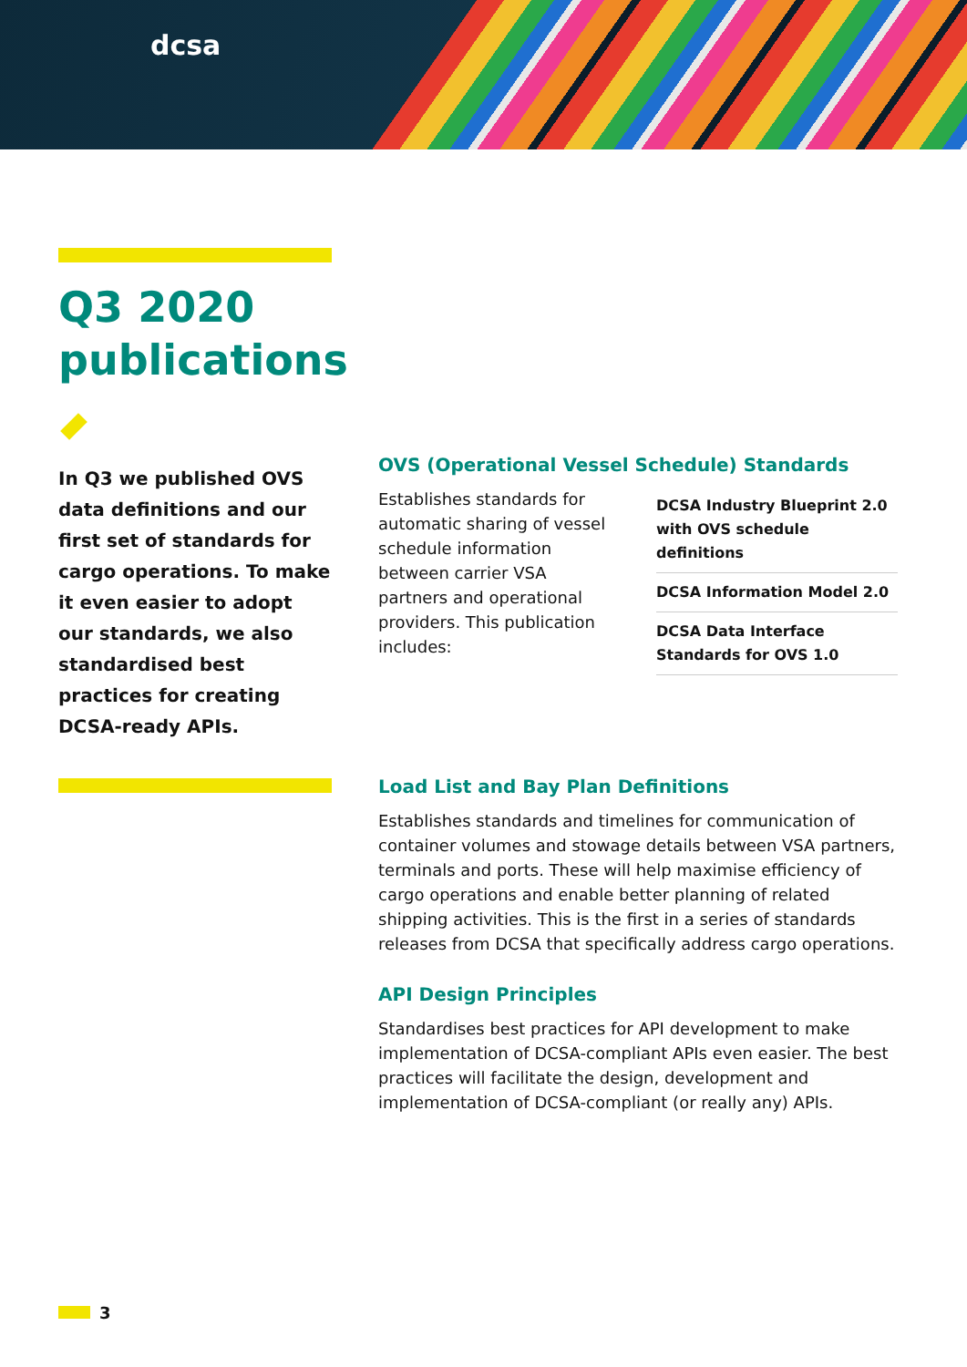dcsa
Q3 2020 publications
In Q3 we published OVS data definitions and our first set of standards for cargo operations. To make it even easier to adopt our standards, we also standardised best practices for creating DCSA-ready APIs.
OVS (Operational Vessel Schedule) Standards
Establishes standards for automatic sharing of vessel schedule information between carrier VSA partners and operational providers. This publication includes:
DCSA Industry Blueprint 2.0 with OVS schedule definitions
DCSA Information Model 2.0
DCSA Data Interface Standards for OVS 1.0
Load List and Bay Plan Definitions
Establishes standards and timelines for communication of container volumes and stowage details between VSA partners, terminals and ports. These will help maximise efficiency of cargo operations and enable better planning of related shipping activities. This is the first in a series of standards releases from DCSA that specifically address cargo operations.
API Design Principles
Standardises best practices for API development to make implementation of DCSA-compliant APIs even easier. The best practices will facilitate the design, development and implementation of DCSA-compliant (or really any) APIs.
3